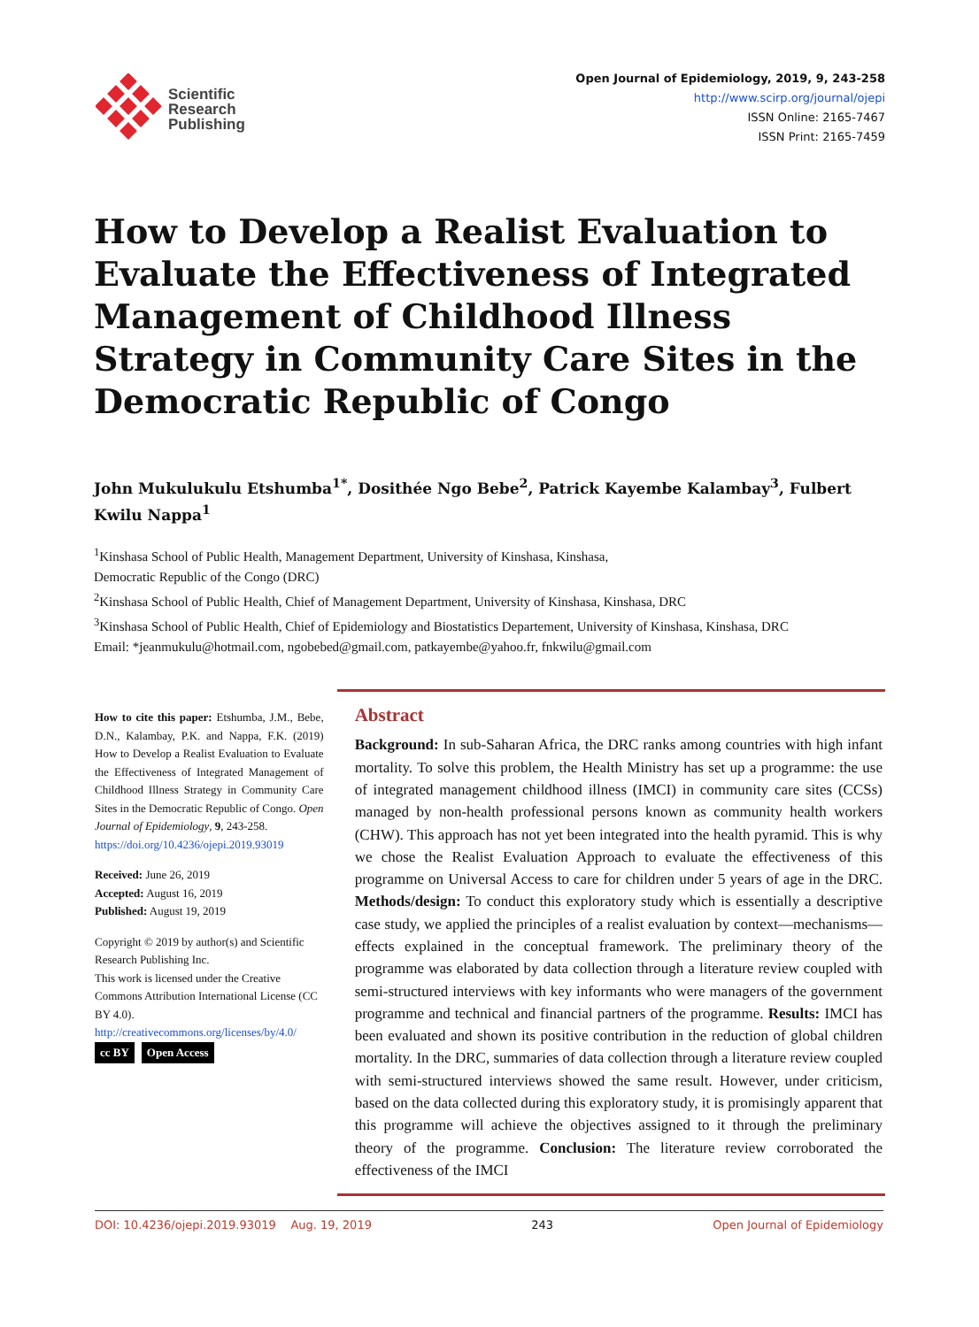Scientific
Research
Publishing
Open Journal of Epidemiology, 2019, 9, 243-258
http://www.scirp.org/journal/ojepi
ISSN Online: 2165-7467
ISSN Print: 2165-7459
How to Develop a Realist Evaluation to Evaluate the Effectiveness of Integrated Management of Childhood Illness Strategy in Community Care Sites in the Democratic Republic of Congo
John Mukulukulu Etshumba<sup>1*</sup>, Dosithée Ngo Bebe<sup>2</sup>, Patrick Kayembe Kalambay<sup>3</sup>, Fulbert Kwilu Nappa<sup>1</sup>
<sup>1</sup> Kinshasa School of Public Health, Management Department, University of Kinshasa, Kinshasa,
Democratic Republic of the Congo (DRC)
<sup>2</sup> Kinshasa School of Public Health, Chief of Management Department, University of Kinshasa, Kinshasa, DRC
<sup>3</sup> Kinshasa School of Public Health, Chief of Epidemiology and Biostatistics Departement, University of Kinshasa, Kinshasa, DRC
Email: *jeanmukulu@hotmail.com, ngobebed@gmail.com, patkayembe@yahoo.fr, fnkwilu@gmail.com
How to cite this paper: Etshumba, J.M., Bebe, D.N., Kalambay, P.K. and Nappa, F.K. (2019) How to Develop a Realist Evaluation to Evaluate the Effectiveness of Integrated Management of Childhood Illness Strategy in Community Care Sites in the Democratic Republic of Congo. Open Journal of Epidemiology, 9, 243-258.
https://doi.org/10.4236/ojepi.2019.93019
Received: June 26, 2019
Accepted: August 16, 2019
Published: August 19, 2019
Copyright © 2019 by author(s) and Scientific Research Publishing Inc.
This work is licensed under the Creative Commons Attribution International License (CC BY 4.0).
http://creativecommons.org/licenses/by/4.0/
cc BY Open Access
Abstract
Background: In sub-Saharan Africa, the DRC ranks among countries with high infant mortality. To solve this problem, the Health Ministry has set up a programme: the use of integrated management childhood illness (IMCI) in community care sites (CCSs) managed by non-health professional persons known as community health workers (CHW). This approach has not yet been integrated into the health pyramid. This is why we chose the Realist Evaluation Approach to evaluate the effectiveness of this programme on Universal Access to care for children under 5 years of age in the DRC. Methods/design: To conduct this exploratory study which is essentially a descriptive case study, we applied the principles of a realist evaluation by context—mechanisms—effects explained in the conceptual framework. The preliminary theory of the programme was elaborated by data collection through a literature review coupled with semi-structured interviews with key informants who were managers of the government programme and technical and financial partners of the programme. Results: IMCI has been evaluated and shown its positive contribution in the reduction of global children mortality. In the DRC, summaries of data collection through a literature review coupled with semi-structured interviews showed the same result. However, under criticism, based on the data collected during this exploratory study, it is promisingly apparent that this programme will achieve the objectives assigned to it through the preliminary theory of the programme. Conclusion: The literature review corroborated the effectiveness of the IMCI
DOI: 10.4236/ojepi.2019.93019 Aug. 19, 2019 243 Open Journal of Epidemiology